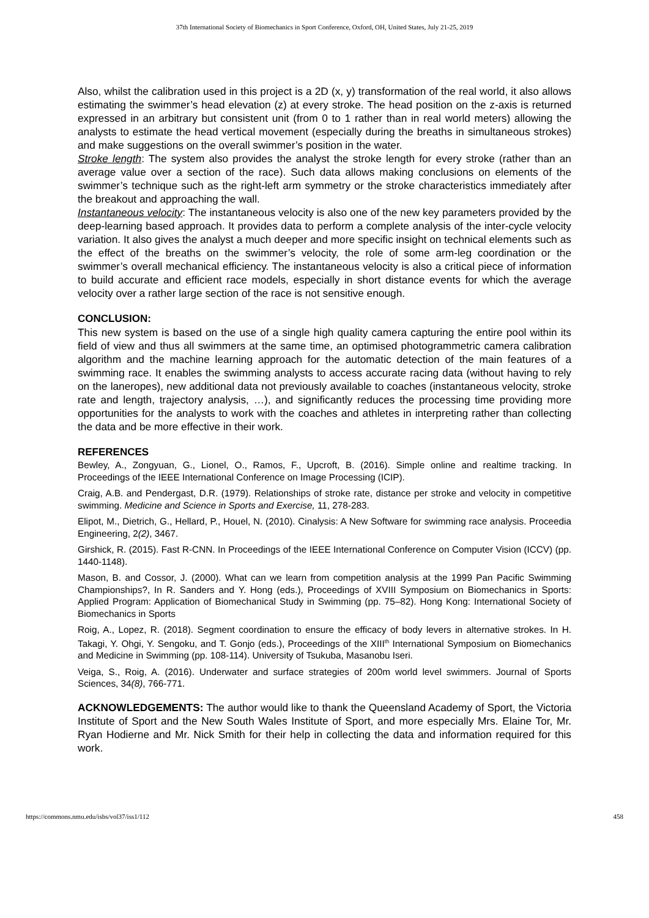37th International Society of Biomechanics in Sport Conference, Oxford, OH, United States, July 21-25, 2019
Also, whilst the calibration used in this project is a 2D (x, y) transformation of the real world, it also allows estimating the swimmer’s head elevation (z) at every stroke. The head position on the z-axis is returned expressed in an arbitrary but consistent unit (from 0 to 1 rather than in real world meters) allowing the analysts to estimate the head vertical movement (especially during the breaths in simultaneous strokes) and make suggestions on the overall swimmer’s position in the water.
Stroke length: The system also provides the analyst the stroke length for every stroke (rather than an average value over a section of the race). Such data allows making conclusions on elements of the swimmer’s technique such as the right-left arm symmetry or the stroke characteristics immediately after the breakout and approaching the wall.
Instantaneous velocity: The instantaneous velocity is also one of the new key parameters provided by the deep-learning based approach. It provides data to perform a complete analysis of the inter-cycle velocity variation. It also gives the analyst a much deeper and more specific insight on technical elements such as the effect of the breaths on the swimmer’s velocity, the role of some arm-leg coordination or the swimmer’s overall mechanical efficiency. The instantaneous velocity is also a critical piece of information to build accurate and efficient race models, especially in short distance events for which the average velocity over a rather large section of the race is not sensitive enough.
CONCLUSION:
This new system is based on the use of a single high quality camera capturing the entire pool within its field of view and thus all swimmers at the same time, an optimised photogrammetric camera calibration algorithm and the machine learning approach for the automatic detection of the main features of a swimming race. It enables the swimming analysts to access accurate racing data (without having to rely on the laneropes), new additional data not previously available to coaches (instantaneous velocity, stroke rate and length, trajectory analysis, …), and significantly reduces the processing time providing more opportunities for the analysts to work with the coaches and athletes in interpreting rather than collecting the data and be more effective in their work.
REFERENCES
Bewley, A., Zongyuan, G., Lionel, O., Ramos, F., Upcroft, B. (2016). Simple online and realtime tracking. In Proceedings of the IEEE International Conference on Image Processing (ICIP).
Craig, A.B. and Pendergast, D.R. (1979). Relationships of stroke rate, distance per stroke and velocity in competitive swimming. Medicine and Science in Sports and Exercise, 11, 278-283.
Elipot, M., Dietrich, G., Hellard, P., Houel, N. (2010). Cinalysis: A New Software for swimming race analysis. Proceedia Engineering, 2(2), 3467.
Girshick, R. (2015). Fast R-CNN. In Proceedings of the IEEE International Conference on Computer Vision (ICCV) (pp. 1440-1148).
Mason, B. and Cossor, J. (2000). What can we learn from competition analysis at the 1999 Pan Pacific Swimming Championships?, In R. Sanders and Y. Hong (eds.), Proceedings of XVIII Symposium on Biomechanics in Sports: Applied Program: Application of Biomechanical Study in Swimming (pp. 75–82). Hong Kong: International Society of Biomechanics in Sports
Roig, A., Lopez, R. (2018). Segment coordination to ensure the efficacy of body levers in alternative strokes. In H. Takagi, Y. Ohgi, Y. Sengoku, and T. Gonjo (eds.), Proceedings of the XIII<sup>th</sup> International Symposium on Biomechanics and Medicine in Swimming (pp. 108-114). University of Tsukuba, Masanobu Iseri.
Veiga, S., Roig, A. (2016). Underwater and surface strategies of 200m world level swimmers. Journal of Sports Sciences, 34(8), 766-771.
ACKNOWLEDGEMENTS: The author would like to thank the Queensland Academy of Sport, the Victoria Institute of Sport and the New South Wales Institute of Sport, and more especially Mrs. Elaine Tor, Mr. Ryan Hodierne and Mr. Nick Smith for their help in collecting the data and information required for this work.
https://commons.nmu.edu/isbs/vol37/iss1/112 458